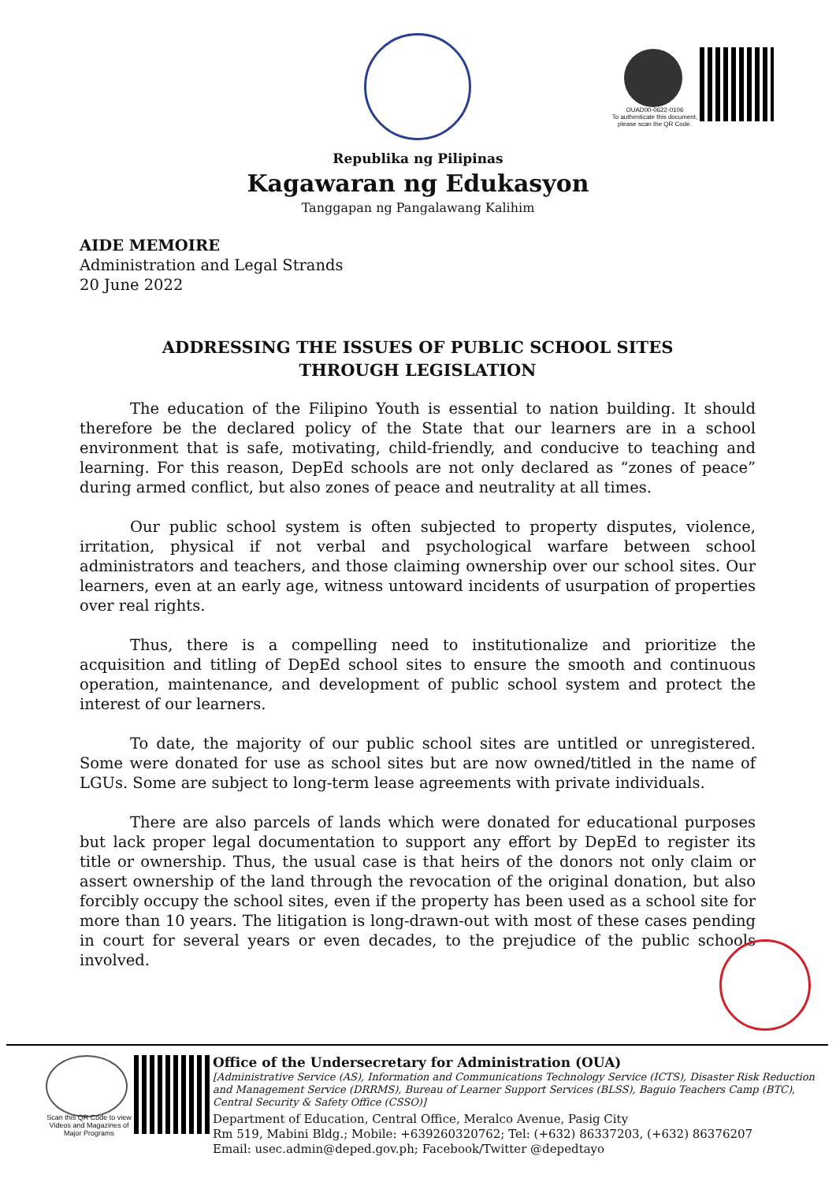OUAD00-0622-0106
To authenticate this document, please scan the QR Code.
Republika ng Pilipinas
Kagawaran ng Edukasyon
Tanggapan ng Pangalawang Kalihim
AIDE MEMOIRE
Administration and Legal Strands
20 June 2022
ADDRESSING THE ISSUES OF PUBLIC SCHOOL SITES
THROUGH LEGISLATION
The education of the Filipino Youth is essential to nation building. It should therefore be the declared policy of the State that our learners are in a school environment that is safe, motivating, child-friendly, and conducive to teaching and learning. For this reason, DepEd schools are not only declared as “zones of peace” during armed conflict, but also zones of peace and neutrality at all times.
Our public school system is often subjected to property disputes, violence, irritation, physical if not verbal and psychological warfare between school administrators and teachers, and those claiming ownership over our school sites. Our learners, even at an early age, witness untoward incidents of usurpation of properties over real rights.
Thus, there is a compelling need to institutionalize and prioritize the acquisition and titling of DepEd school sites to ensure the smooth and continuous operation, maintenance, and development of public school system and protect the interest of our learners.
To date, the majority of our public school sites are untitled or unregistered. Some were donated for use as school sites but are now owned/titled in the name of LGUs. Some are subject to long-term lease agreements with private individuals.
There are also parcels of lands which were donated for educational purposes but lack proper legal documentation to support any effort by DepEd to register its title or ownership. Thus, the usual case is that heirs of the donors not only claim or assert ownership of the land through the revocation of the original donation, but also forcibly occupy the school sites, even if the property has been used as a school site for more than 10 years. The litigation is long-drawn-out with most of these cases pending in court for several years or even decades, to the prejudice of the public schools involved.
Scan this QR Code to view Videos and Magazines of Major Programs
Office of the Undersecretary for Administration (OUA)
[Administrative Service (AS), Information and Communications Technology Service (ICTS), Disaster Risk Reduction and Management Service (DRRMS), Bureau of Learner Support Services (BLSS), Baguio Teachers Camp (BTC), Central Security & Safety Office (CSSO)]
Department of Education, Central Office, Meralco Avenue, Pasig City
Rm 519, Mabini Bldg.; Mobile: +639260320762; Tel: (+632) 86337203, (+632) 86376207
Email: usec.admin@deped.gov.ph; Facebook/Twitter @depedtayo